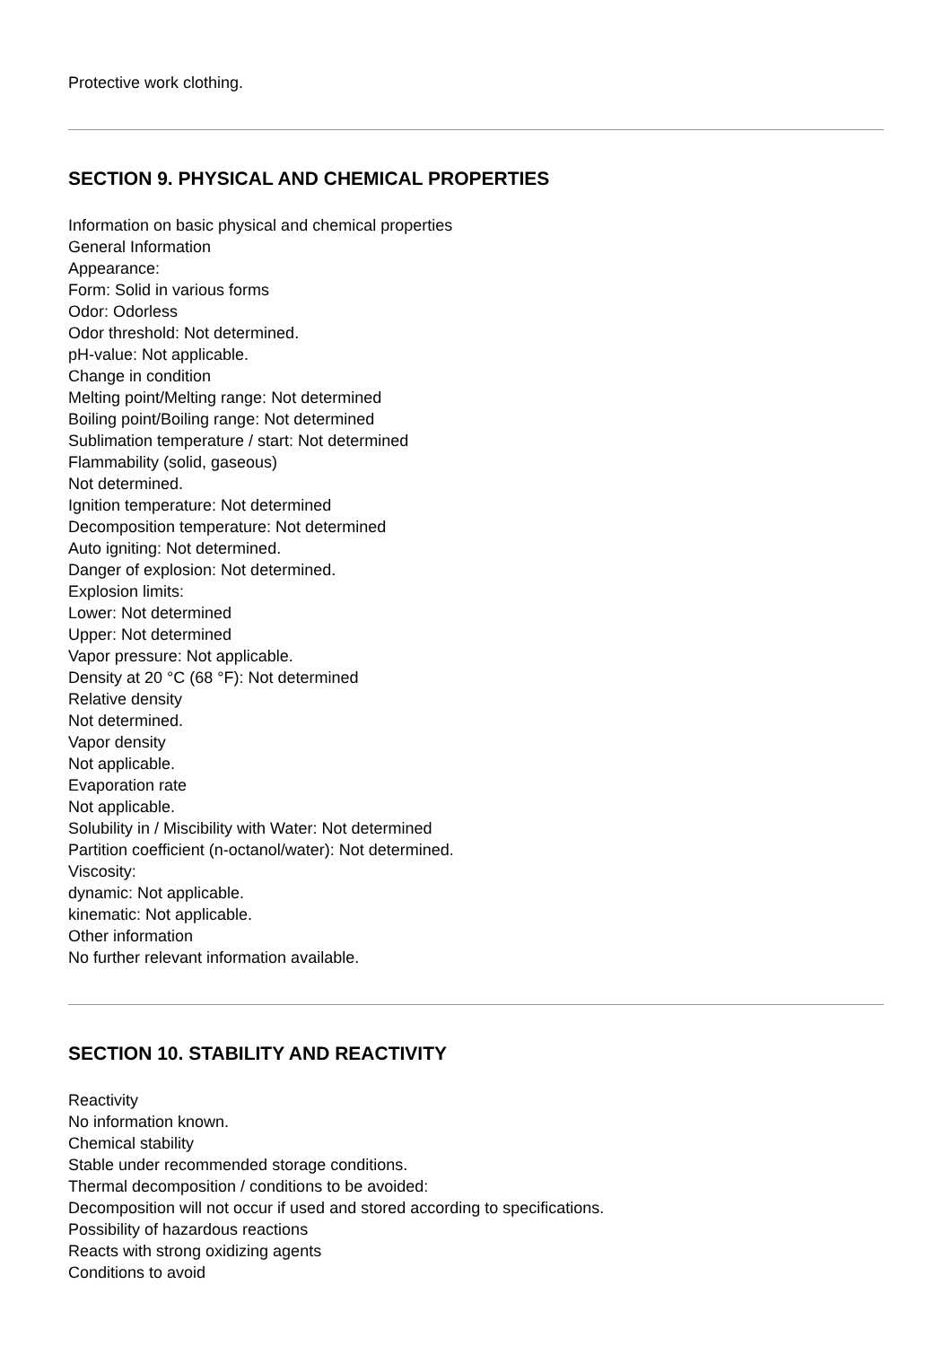Protective work clothing.
SECTION 9. PHYSICAL AND CHEMICAL PROPERTIES
Information on basic physical and chemical properties
General Information
Appearance:
Form: Solid in various forms
Odor: Odorless
Odor threshold: Not determined.
pH-value: Not applicable.
Change in condition
Melting point/Melting range: Not determined
Boiling point/Boiling range: Not determined
Sublimation temperature / start: Not determined
Flammability (solid, gaseous)
Not determined.
Ignition temperature: Not determined
Decomposition temperature: Not determined
Auto igniting: Not determined.
Danger of explosion: Not determined.
Explosion limits:
Lower: Not determined
Upper: Not determined
Vapor pressure: Not applicable.
Density at 20 °C (68 °F): Not determined
Relative density
Not determined.
Vapor density
Not applicable.
Evaporation rate
Not applicable.
Solubility in / Miscibility with Water: Not determined
Partition coefficient (n-octanol/water): Not determined.
Viscosity:
dynamic: Not applicable.
kinematic: Not applicable.
Other information
No further relevant information available.
SECTION 10. STABILITY AND REACTIVITY
Reactivity
No information known.
Chemical stability
Stable under recommended storage conditions.
Thermal decomposition / conditions to be avoided:
Decomposition will not occur if used and stored according to specifications.
Possibility of hazardous reactions
Reacts with strong oxidizing agents
Conditions to avoid